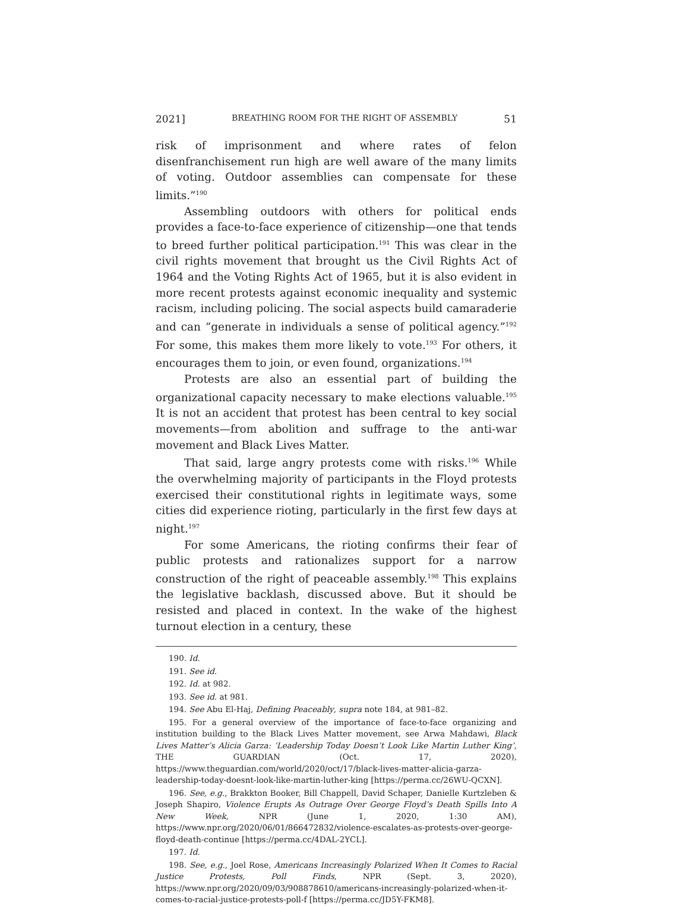2021] BREATHING ROOM FOR THE RIGHT OF ASSEMBLY 51
risk of imprisonment and where rates of felon disenfranchisement run high are well aware of the many limits of voting. Outdoor assemblies can compensate for these limits.”<sup>190</sup>
Assembling outdoors with others for political ends provides a face-to-face experience of citizenship—one that tends to breed further political participation.<sup>191</sup> This was clear in the civil rights movement that brought us the Civil Rights Act of 1964 and the Voting Rights Act of 1965, but it is also evident in more recent protests against economic inequality and systemic racism, including policing. The social aspects build camaraderie and can “generate in individuals a sense of political agency.”<sup>192</sup> For some, this makes them more likely to vote.<sup>193</sup> For others, it encourages them to join, or even found, organizations.<sup>194</sup>
Protests are also an essential part of building the organizational capacity necessary to make elections valuable.<sup>195</sup> It is not an accident that protest has been central to key social movements—from abolition and suffrage to the anti-war movement and Black Lives Matter.
That said, large angry protests come with risks.<sup>196</sup> While the overwhelming majority of participants in the Floyd protests exercised their constitutional rights in legitimate ways, some cities did experience rioting, particularly in the first few days at night.<sup>197</sup>
For some Americans, the rioting confirms their fear of public protests and rationalizes support for a narrow construction of the right of peaceable assembly.<sup>198</sup> This explains the legislative backlash, discussed above. But it should be resisted and placed in context. In the wake of the highest turnout election in a century, these
190. Id.
191. See id.
192. Id. at 982.
193. See id. at 981.
194. See Abu El-Haj, Defining Peaceably, supra note 184, at 981–82.
195. For a general overview of the importance of face-to-face organizing and institution building to the Black Lives Matter movement, see Arwa Mahdawi, Black Lives Matter’s Alicia Garza: ‘Leadership Today Doesn’t Look Like Martin Luther King’, THE GUARDIAN (Oct. 17, 2020), https://www.theguardian.com/world/2020/oct/17/black-lives-matter-alicia-garza-leadership-today-doesnt-look-like-martin-luther-king [https://perma.cc/26WU-QCXN].
196. See, e.g., Brakkton Booker, Bill Chappell, David Schaper, Danielle Kurtzleben & Joseph Shapiro, Violence Erupts As Outrage Over George Floyd’s Death Spills Into A New Week, NPR (June 1, 2020, 1:30 AM), https://www.npr.org/2020/06/01/866472832/violence-escalates-as-protests-over-george-floyd-death-continue [https://perma.cc/4DAL-2YCL].
197. Id.
198. See, e.g., Joel Rose, Americans Increasingly Polarized When It Comes to Racial Justice Protests, Poll Finds, NPR (Sept. 3, 2020), https://www.npr.org/2020/09/03/908878610/americans-increasingly-polarized-when-it-comes-to-racial-justice-protests-poll-f [https://perma.cc/JD5Y-FKM8].